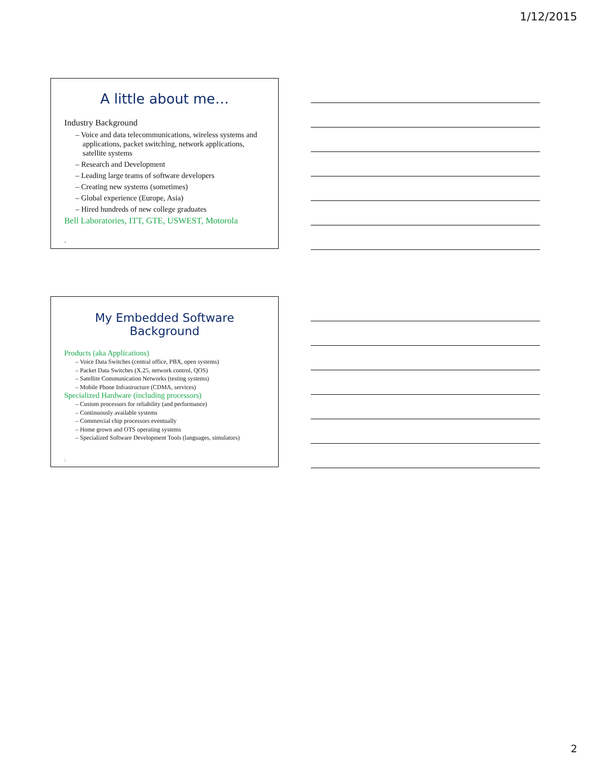1/12/2015
A little about me…
Industry Background
– Voice and data telecommunications, wireless systems and applications, packet switching, network applications, satellite systems
– Research and Development
– Leading large teams of software developers
– Creating new systems (sometimes)
– Global experience (Europe, Asia)
– Hired hundreds of new college graduates
Bell Laboratories, ITT, GTE, USWEST, Motorola
4
My Embedded Software Background
Products (aka Applications)
– Voice Data Switches (central office, PBX, open systems)
– Packet Data Switches (X.25, network control, QOS)
– Satellite Communication Networks (testing systems)
– Mobile Phone Infrastructure (CDMA, services)
Specialized Hardware (including processors)
– Custom processors for reliability (and performance)
– Continuously available systems
– Commercial chip processors eventually
– Home grown and OTS operating systems
– Specialized Software Development Tools (languages, simulators)
5
2